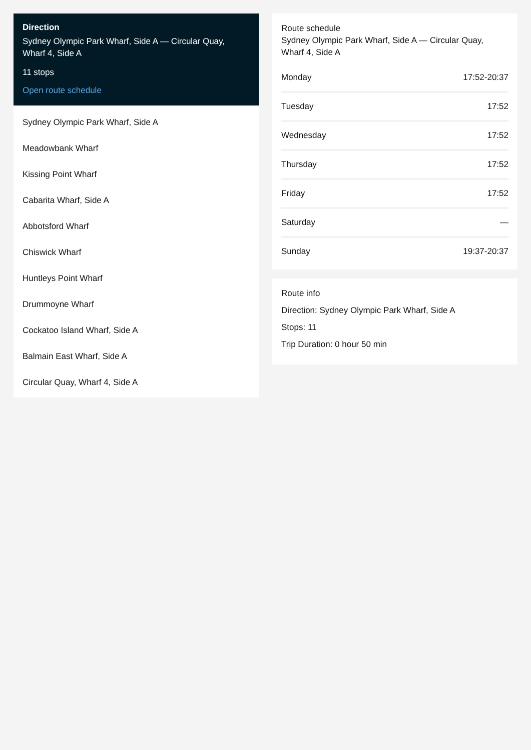Direction
Sydney Olympic Park Wharf, Side A — Circular Quay, Wharf 4, Side A
11 stops
Open route schedule
Sydney Olympic Park Wharf, Side A
Meadowbank Wharf
Kissing Point Wharf
Cabarita Wharf, Side A
Abbotsford Wharf
Chiswick Wharf
Huntleys Point Wharf
Drummoyne Wharf
Cockatoo Island Wharf, Side A
Balmain East Wharf, Side A
Circular Quay, Wharf 4, Side A
Route schedule
Sydney Olympic Park Wharf, Side A — Circular Quay, Wharf 4, Side A
| Monday | 17:52-20:37 |
| Tuesday | 17:52 |
| Wednesday | 17:52 |
| Thursday | 17:52 |
| Friday | 17:52 |
| Saturday | — |
| Sunday | 19:37-20:37 |
Route info
Direction: Sydney Olympic Park Wharf, Side A
Stops: 11
Trip Duration: 0 hour 50 min